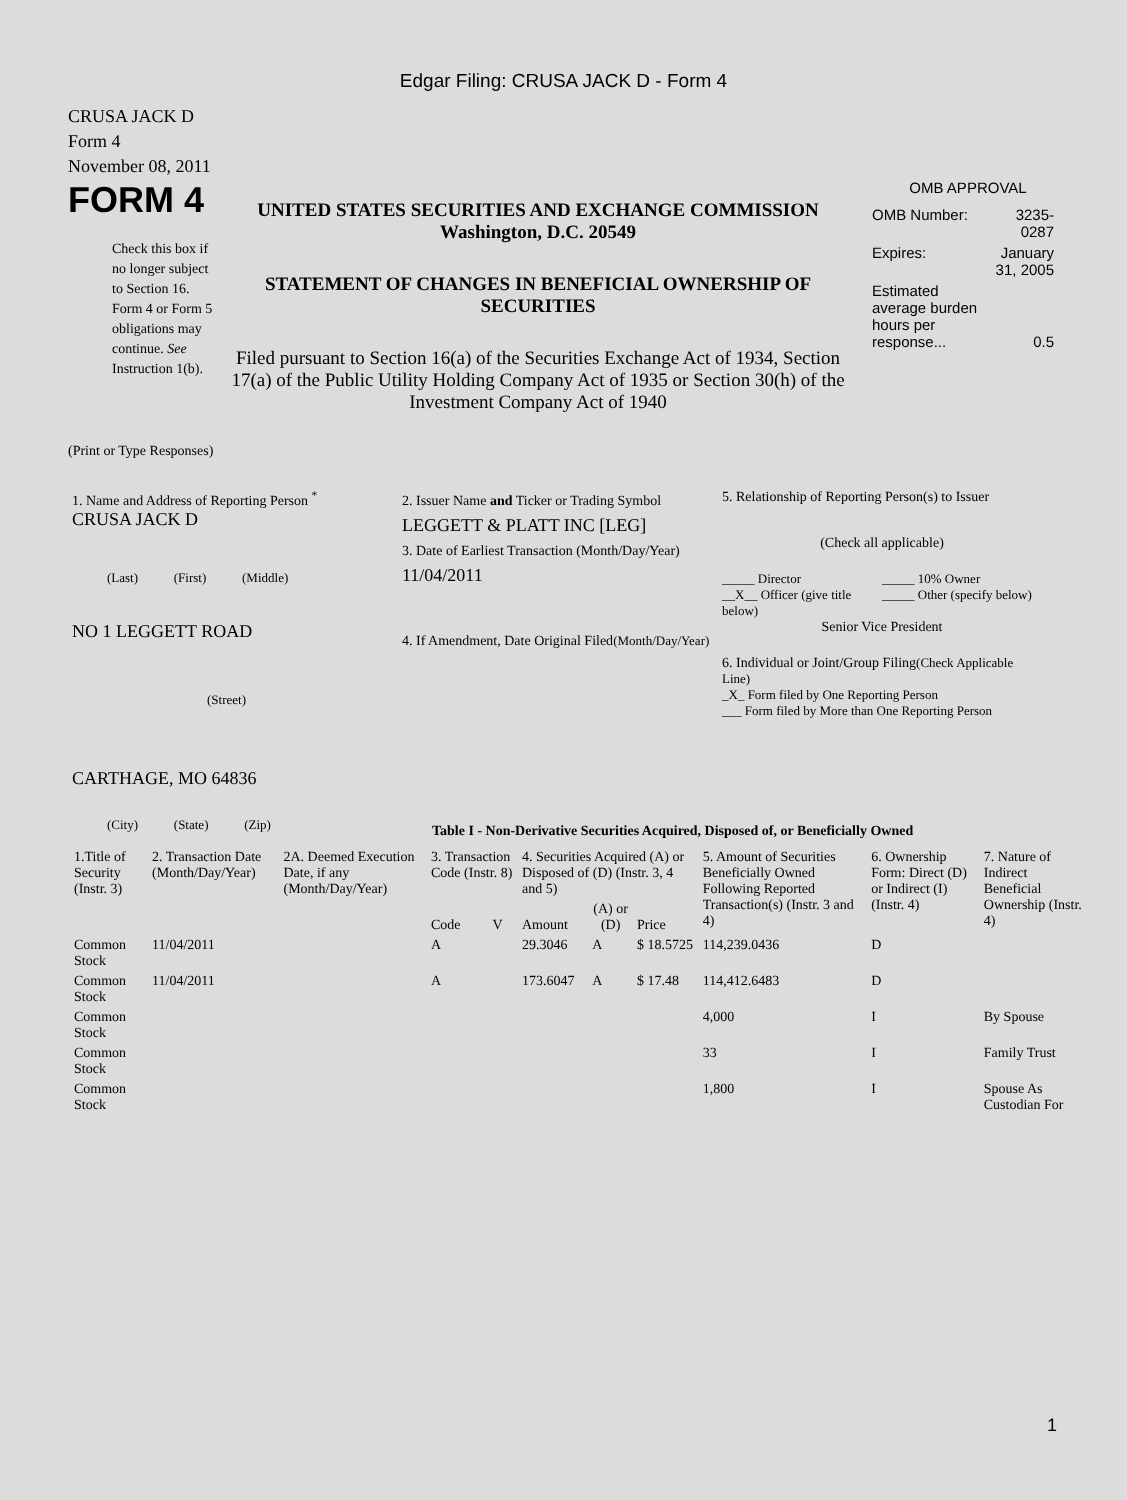Edgar Filing: CRUSA JACK D - Form 4
CRUSA JACK D
Form 4
November 08, 2011
FORM 4
Check this box if no longer subject to Section 16. Form 4 or Form 5 obligations may continue. See Instruction 1(b).
UNITED STATES SECURITIES AND EXCHANGE COMMISSION
Washington, D.C. 20549
STATEMENT OF CHANGES IN BENEFICIAL OWNERSHIP OF SECURITIES
Filed pursuant to Section 16(a) of the Securities Exchange Act of 1934, Section 17(a) of the Public Utility Holding Company Act of 1935 or Section 30(h) of the Investment Company Act of 1940
OMB APPROVAL
| OMB Number: | 3235-0287 |
| Expires: | January 31, 2005 |
| Estimated average burden hours per response... | 0.5 |
(Print or Type Responses)
1. Name and Address of Reporting Person <sup>*</sup>
CRUSA JACK D
(Last) (First) (Middle)
NO 1 LEGGETT ROAD
(Street)
CARTHAGE, MO 64836
(City) (State) (Zip)
2. Issuer Name and Ticker or Trading Symbol
LEGGETT & PLATT INC [LEG]
3. Date of Earliest Transaction (Month/Day/Year)
11/04/2011
4. If Amendment, Date Original Filed(Month/Day/Year)
5. Relationship of Reporting Person(s) to Issuer
(Check all applicable)
_____ Director
__X__ Officer (give title below)
_____ 10% Owner
_____ Other (specify below)
Senior Vice President
6. Individual or Joint/Group Filing(Check Applicable Line)
_X_ Form filed by One Reporting Person
___ Form filed by More than One Reporting Person
Table I - Non-Derivative Securities Acquired, Disposed of, or Beneficially Owned
| 1.Title of Security (Instr. 3) | 2. Transaction Date (Month/Day/Year) | 2A. Deemed Execution Date, if any (Month/Day/Year) | 3. Transaction Code (Instr. 8) | | 4. Securities Acquired (A) or Disposed of (D) (Instr. 3, 4 and 5) | | | 5. Amount of Securities Beneficially Owned Following Reported Transaction(s) (Instr. 3 and 4) | 6. Ownership Form: Direct (D) or Indirect (I) (Instr. 4) | 7. Nature of Indirect Beneficial Ownership (Instr. 4) |
| | | | Code | V | Amount | (A) or (D) | Price | | | |
| Common Stock | 11/04/2011 | | A | | 29.3046 | A | $ 18.5725 | 114,239.0436 | D | |
| Common Stock | 11/04/2011 | | A | | 173.6047 | A | $ 17.48 | 114,412.6483 | D | |
| Common Stock | | | | | | | | 4,000 | I | By Spouse |
| Common Stock | | | | | | | | 33 | I | Family Trust |
| Common Stock | | | | | | | | 1,800 | I | Spouse As Custodian For |
1